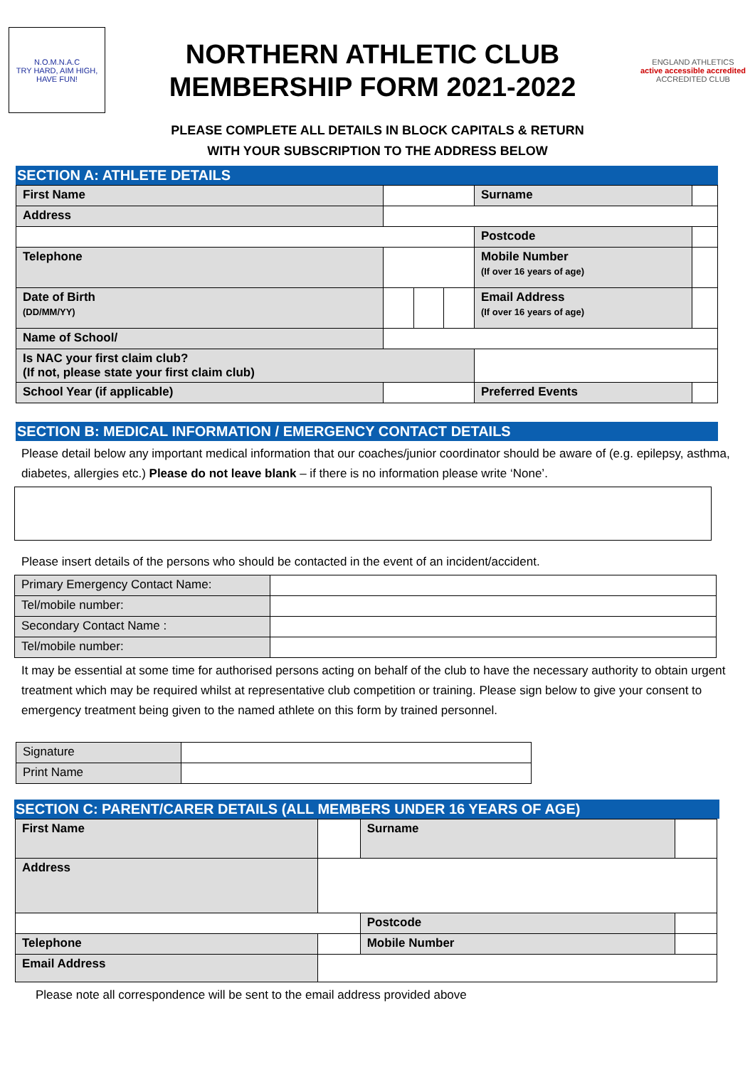N.O.M.N.A.C
TRY HARD, AIM HIGH, HAVE FUN!
NORTHERN ATHLETIC CLUB
MEMBERSHIP FORM 2021-2022
ENGLAND ATHLETICS
active accessible accredited
ACCREDITED CLUB
PLEASE COMPLETE ALL DETAILS IN BLOCK CAPITALS & RETURN
WITH YOUR SUBSCRIPTION TO THE ADDRESS BELOW
SECTION A: ATHLETE DETAILS
| First Name | | | | Surname | |
| Address | | | | | |
| | | | | Postcode | |
| Telephone | | | | Mobile Number (If over 16 years of age) | |
| Date of Birth (DD/MM/YY) | | | | Email Address (If over 16 years of age) | |
| Name of School/ | | | | | |
| Is NAC your first claim club? (If not, please state your first claim club) | | | | | |
| School Year (if applicable) | | | | Preferred Events | |
SECTION B: MEDICAL INFORMATION / EMERGENCY CONTACT DETAILS
Please detail below any important medical information that our coaches/junior coordinator should be aware of (e.g. epilepsy, asthma, diabetes, allergies etc.) Please do not leave blank – if there is no information please write ‘None’.
Please insert details of the persons who should be contacted in the event of an incident/accident.
| Primary Emergency Contact Name: | |
| Tel/mobile number: | |
| Secondary Contact Name : | |
| Tel/mobile number: | |
It may be essential at some time for authorised persons acting on behalf of the club to have the necessary authority to obtain urgent treatment which may be required whilst at representative club competition or training. Please sign below to give your consent to emergency treatment being given to the named athlete on this form by trained personnel.
| Signature | |
| Print Name | |
SECTION C: PARENT/CARER DETAILS (ALL MEMBERS UNDER 16 YEARS OF AGE)
| First Name | | | Surname | |
| Address | | | | |
| | | Postcode | | |
| Telephone | | Mobile Number | | |
| Email Address | | | | |
Please note all correspondence will be sent to the email address provided above